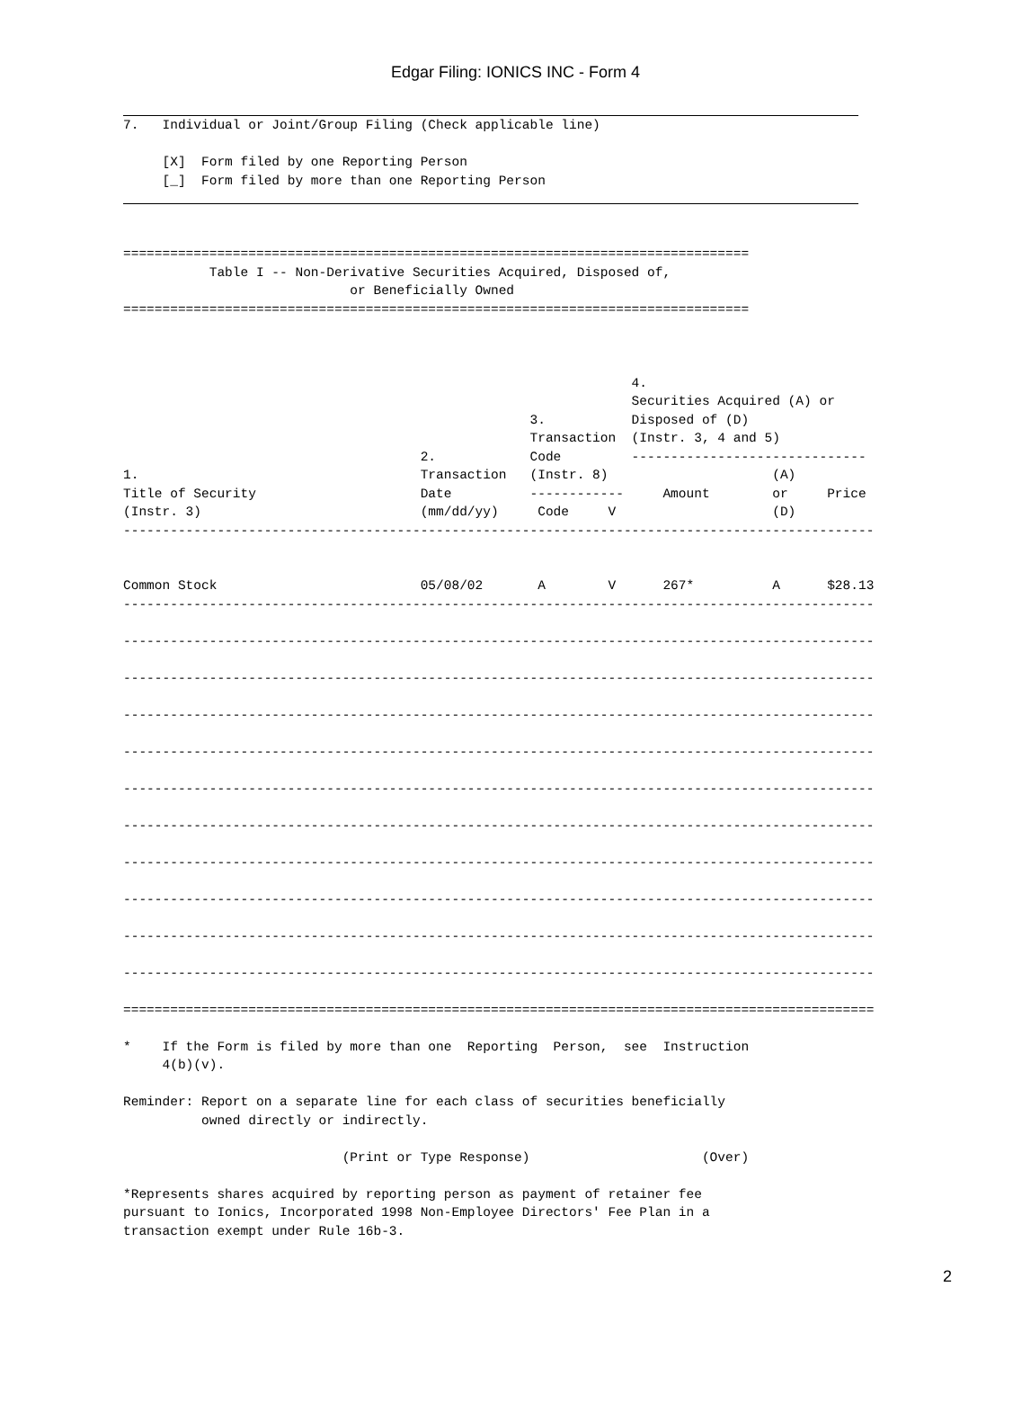Edgar Filing: IONICS INC - Form 4
7.   Individual or Joint/Group Filing (Check applicable line)

     [X]  Form filed by one Reporting Person
     [_]  Form filed by more than one Reporting Person
================================================================================
           Table I -- Non-Derivative Securities Acquired, Disposed of,
                             or Beneficially Owned
================================================================================



                                                                 4.
                                                                 Securities Acquired (A) or
                                                    3.           Disposed of (D)
                                                    Transaction  (Instr. 3, 4 and 5)
                                      2.            Code         ------------------------------
1.                                    Transaction   (Instr. 8)                     (A)
Title of Security                     Date          ------------     Amount        or     Price
(Instr. 3)                            (mm/dd/yy)     Code     V                    (D)
------------------------------------------------------------------------------------------------


Common Stock                          05/08/02       A        V      267*          A      $28.13
------------------------------------------------------------------------------------------------

------------------------------------------------------------------------------------------------

------------------------------------------------------------------------------------------------

------------------------------------------------------------------------------------------------

------------------------------------------------------------------------------------------------

------------------------------------------------------------------------------------------------

------------------------------------------------------------------------------------------------

------------------------------------------------------------------------------------------------

------------------------------------------------------------------------------------------------

------------------------------------------------------------------------------------------------

------------------------------------------------------------------------------------------------

================================================================================================

*    If the Form is filed by more than one  Reporting  Person,  see  Instruction
     4(b)(v).

Reminder: Report on a separate line for each class of securities beneficially
          owned directly or indirectly.

                            (Print or Type Response)                      (Over)

*Represents shares acquired by reporting person as payment of retainer fee
pursuant to Ionics, Incorporated 1998 Non-Employee Directors' Fee Plan in a
transaction exempt under Rule 16b-3.
2